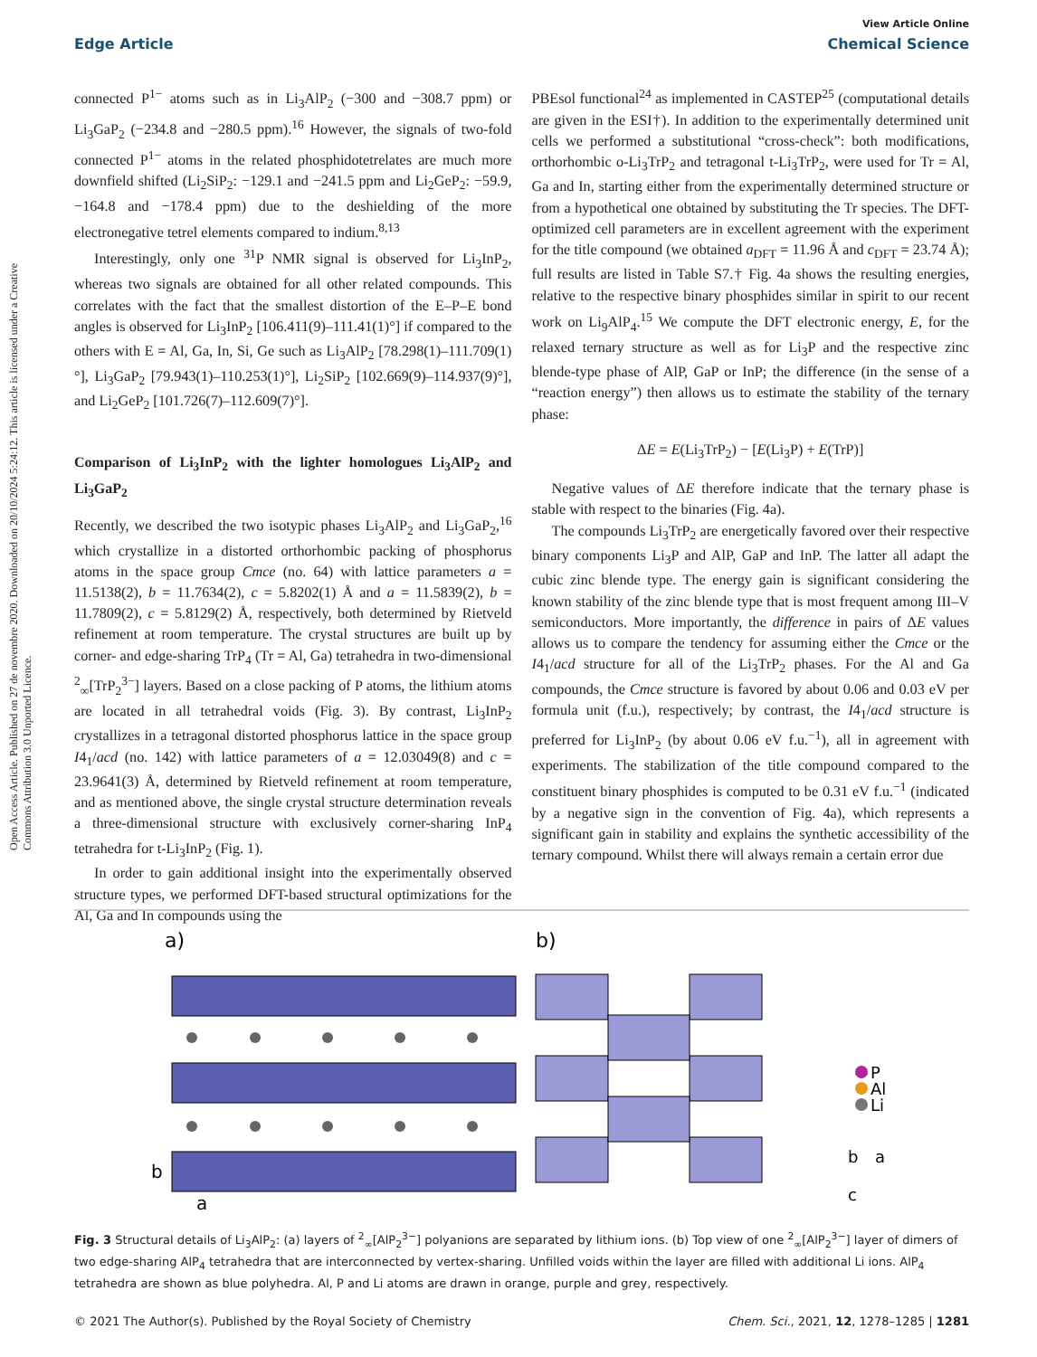View Article Online
Edge Article Chemical Science
Open Access Article. Published on 27 de novembre 2020. Downloaded on 20/10/2024 5:24:12. This article is licensed under a Creative Commons Attribution 3.0 Unported Licence.
connected P<sup>1−</sup> atoms such as in Li<sub>3</sub>AlP<sub>2</sub> (−300 and −308.7 ppm) or Li<sub>3</sub>GaP<sub>2</sub> (−234.8 and −280.5 ppm).<sup>16</sup> However, the signals of two-fold connected P<sup>1−</sup> atoms in the related phosphidotetrelates are much more downfield shifted (Li<sub>2</sub>SiP<sub>2</sub>: −129.1 and −241.5 ppm and Li<sub>2</sub>GeP<sub>2</sub>: −59.9, −164.8 and −178.4 ppm) due to the deshielding of the more electronegative tetrel elements compared to indium.<sup>8,13</sup>
Interestingly, only one <sup>31</sup>P NMR signal is observed for Li<sub>3</sub>InP<sub>2</sub>, whereas two signals are obtained for all other related compounds. This correlates with the fact that the smallest distortion of the E–P–E bond angles is observed for Li<sub>3</sub>InP<sub>2</sub> [106.411(9)–111.41(1)°] if compared to the others with E = Al, Ga, In, Si, Ge such as Li<sub>3</sub>AlP<sub>2</sub> [78.298(1)–111.709(1)°], Li<sub>3</sub>GaP<sub>2</sub> [79.943(1)–110.253(1)°], Li<sub>2</sub>SiP<sub>2</sub> [102.669(9)–114.937(9)°], and Li<sub>2</sub>GeP<sub>2</sub> [101.726(7)–112.609(7)°].
Comparison of Li<sub>3</sub>InP<sub>2</sub> with the lighter homologues Li<sub>3</sub>AlP<sub>2</sub> and Li<sub>3</sub>GaP<sub>2</sub>
Recently, we described the two isotypic phases Li<sub>3</sub>AlP<sub>2</sub> and Li<sub>3</sub>GaP<sub>2</sub>,<sup>16</sup> which crystallize in a distorted orthorhombic packing of phosphorus atoms in the space group Cmce (no. 64) with lattice parameters a = 11.5138(2), b = 11.7634(2), c = 5.8202(1) Å and a = 11.5839(2), b = 11.7809(2), c = 5.8129(2) Å, respectively, both determined by Rietveld refinement at room temperature. The crystal structures are built up by corner- and edge-sharing TrP<sub>4</sub> (Tr = Al, Ga) tetrahedra in two-dimensional <sup>2</sup><sub>∞</sub>[TrP<sub>2</sub><sup>3−</sup>] layers. Based on a close packing of P atoms, the lithium atoms are located in all tetrahedral voids (Fig. 3). By contrast, Li<sub>3</sub>InP<sub>2</sub> crystallizes in a tetragonal distorted phosphorus lattice in the space group I4<sub>1</sub>/acd (no. 142) with lattice parameters of a = 12.03049(8) and c = 23.9641(3) Å, determined by Rietveld refinement at room temperature, and as mentioned above, the single crystal structure determination reveals a three-dimensional structure with exclusively corner-sharing InP<sub>4</sub> tetrahedra for t-Li<sub>3</sub>InP<sub>2</sub> (Fig. 1).
In order to gain additional insight into the experimentally observed structure types, we performed DFT-based structural optimizations for the Al, Ga and In compounds using the
PBEsol functional<sup>24</sup> as implemented in CASTEP<sup>25</sup> (computational details are given in the ESI†). In addition to the experimentally determined unit cells we performed a substitutional “cross-check”: both modifications, orthorhombic o-Li<sub>3</sub>TrP<sub>2</sub> and tetragonal t-Li<sub>3</sub>TrP<sub>2</sub>, were used for Tr = Al, Ga and In, starting either from the experimentally determined structure or from a hypothetical one obtained by substituting the Tr species. The DFT-optimized cell parameters are in excellent agreement with the experiment for the title compound (we obtained a<sub>DFT</sub> = 11.96 Å and c<sub>DFT</sub> = 23.74 Å); full results are listed in Table S7.† Fig. 4a shows the resulting energies, relative to the respective binary phosphides similar in spirit to our recent work on Li<sub>9</sub>AlP<sub>4</sub>.<sup>15</sup> We compute the DFT electronic energy, E, for the relaxed ternary structure as well as for Li<sub>3</sub>P and the respective zinc blende-type phase of AlP, GaP or InP; the difference (in the sense of a “reaction energy”) then allows us to estimate the stability of the ternary phase:
ΔE = E(Li<sub>3</sub>TrP<sub>2</sub>) − [E(Li<sub>3</sub>P) + E(TrP)]
Negative values of ΔE therefore indicate that the ternary phase is stable with respect to the binaries (Fig. 4a).
The compounds Li<sub>3</sub>TrP<sub>2</sub> are energetically favored over their respective binary components Li<sub>3</sub>P and AlP, GaP and InP. The latter all adapt the cubic zinc blende type. The energy gain is significant considering the known stability of the zinc blende type that is most frequent among III–V semiconductors. More importantly, the difference in pairs of ΔE values allows us to compare the tendency for assuming either the Cmce or the I4<sub>1</sub>/acd structure for all of the Li<sub>3</sub>TrP<sub>2</sub> phases. For the Al and Ga compounds, the Cmce structure is favored by about 0.06 and 0.03 eV per formula unit (f.u.), respectively; by contrast, the I4<sub>1</sub>/acd structure is preferred for Li<sub>3</sub>InP<sub>2</sub> (by about 0.06 eV f.u.<sup>−1</sup>), all in agreement with experiments. The stabilization of the title compound compared to the constituent binary phosphides is computed to be 0.31 eV f.u.<sup>−1</sup> (indicated by a negative sign in the convention of Fig. 4a), which represents a significant gain in stability and explains the synthetic accessibility of the ternary compound. Whilst there will always remain a certain error due
a)
b)
P
Al
Li
b
a
b
a
c
Fig. 3 Structural details of Li<sub>3</sub>AlP<sub>2</sub>: (a) layers of <sup>2</sup><sub>∞</sub>[AlP<sub>2</sub><sup>3−</sup>] polyanions are separated by lithium ions. (b) Top view of one <sup>2</sup><sub>∞</sub>[AlP<sub>2</sub><sup>3−</sup>] layer of dimers of two edge-sharing AlP<sub>4</sub> tetrahedra that are interconnected by vertex-sharing. Unfilled voids within the layer are filled with additional Li ions. AlP<sub>4</sub> tetrahedra are shown as blue polyhedra. Al, P and Li atoms are drawn in orange, purple and grey, respectively.
© 2021 The Author(s). Published by the Royal Society of Chemistry Chem. Sci., 2021, 12, 1278–1285 | 1281